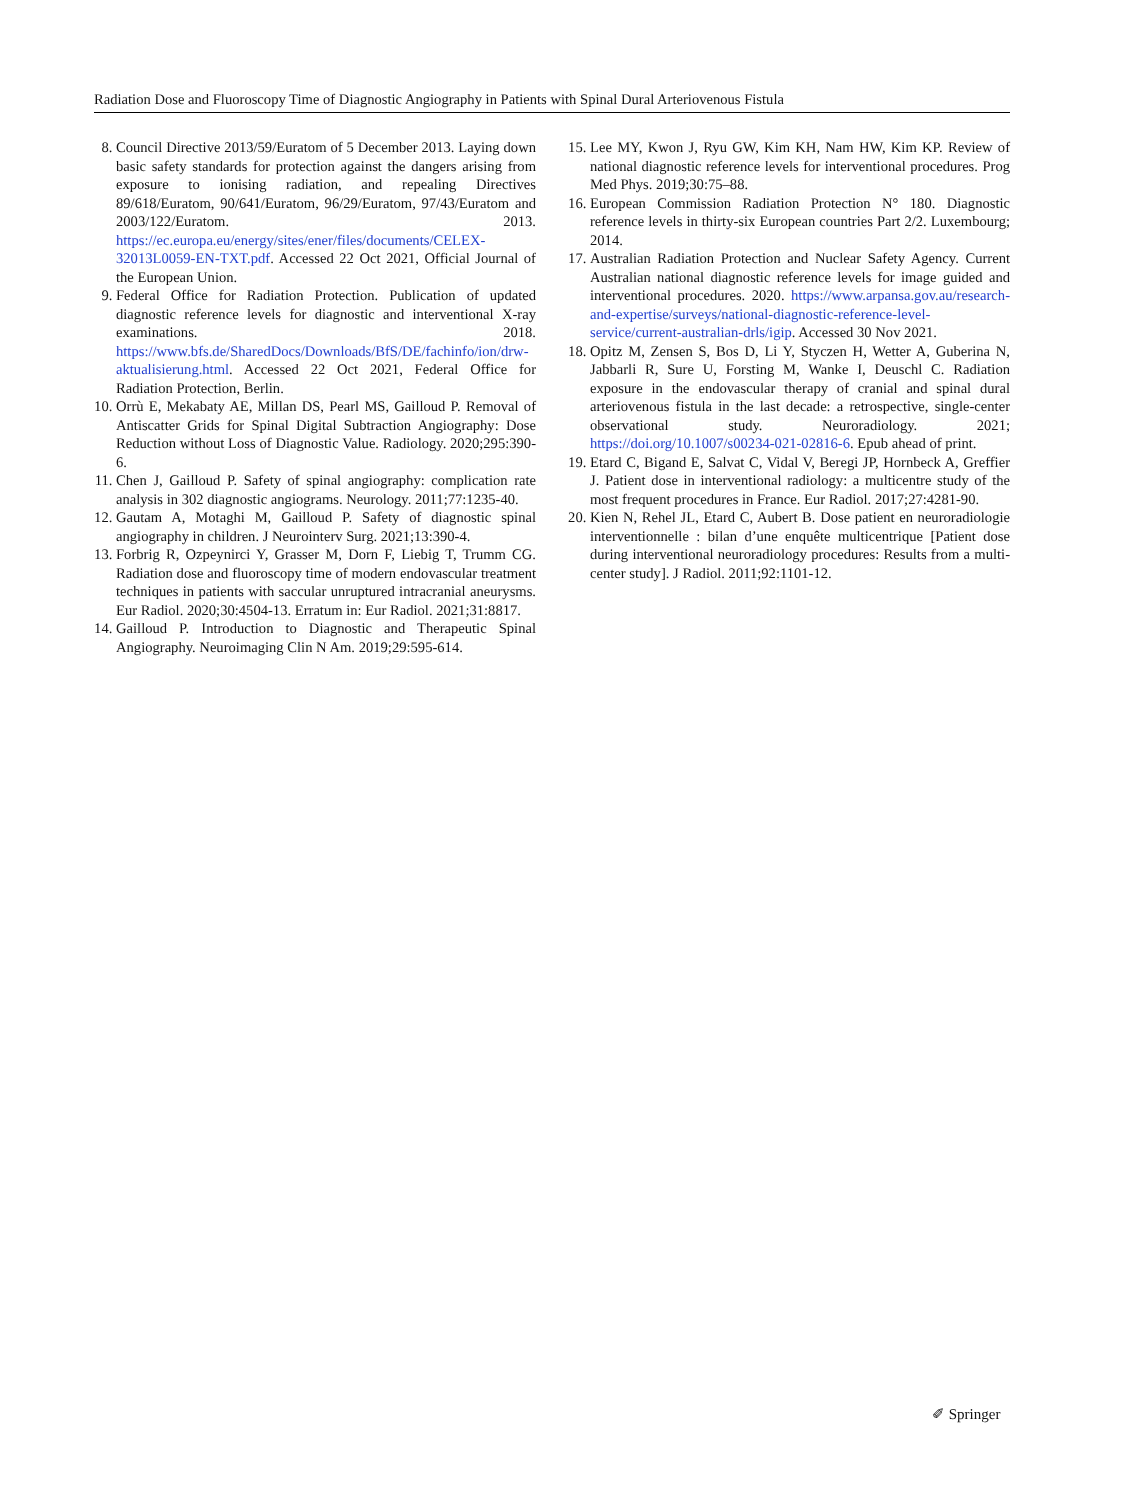Radiation Dose and Fluoroscopy Time of Diagnostic Angiography in Patients with Spinal Dural Arteriovenous Fistula
8. Council Directive 2013/59/Euratom of 5 December 2013. Laying down basic safety standards for protection against the dangers arising from exposure to ionising radiation, and repealing Directives 89/618/Euratom, 90/641/Euratom, 96/29/Euratom, 97/43/Euratom and 2003/122/Euratom. 2013. https://ec.europa.eu/energy/sites/ener/files/documents/CELEX-32013L0059-EN-TXT.pdf. Accessed 22 Oct 2021, Official Journal of the European Union.
9. Federal Office for Radiation Protection. Publication of updated diagnostic reference levels for diagnostic and interventional X-ray examinations. 2018. https://www.bfs.de/SharedDocs/Downloads/BfS/DE/fachinfo/ion/drw-aktualisierung.html. Accessed 22 Oct 2021, Federal Office for Radiation Protection, Berlin.
10. Orrù E, Mekabaty AE, Millan DS, Pearl MS, Gailloud P. Removal of Antiscatter Grids for Spinal Digital Subtraction Angiography: Dose Reduction without Loss of Diagnostic Value. Radiology. 2020;295:390-6.
11. Chen J, Gailloud P. Safety of spinal angiography: complication rate analysis in 302 diagnostic angiograms. Neurology. 2011;77:1235-40.
12. Gautam A, Motaghi M, Gailloud P. Safety of diagnostic spinal angiography in children. J Neurointerv Surg. 2021;13:390-4.
13. Forbrig R, Ozpeynirci Y, Grasser M, Dorn F, Liebig T, Trumm CG. Radiation dose and fluoroscopy time of modern endovascular treatment techniques in patients with saccular unruptured intracranial aneurysms. Eur Radiol. 2020;30:4504-13. Erratum in: Eur Radiol. 2021;31:8817.
14. Gailloud P. Introduction to Diagnostic and Therapeutic Spinal Angiography. Neuroimaging Clin N Am. 2019;29:595-614.
15. Lee MY, Kwon J, Ryu GW, Kim KH, Nam HW, Kim KP. Review of national diagnostic reference levels for interventional procedures. Prog Med Phys. 2019;30:75–88.
16. European Commission Radiation Protection N° 180. Diagnostic reference levels in thirty-six European countries Part 2/2. Luxembourg; 2014.
17. Australian Radiation Protection and Nuclear Safety Agency. Current Australian national diagnostic reference levels for image guided and interventional procedures. 2020. https://www.arpansa.gov.au/research-and-expertise/surveys/national-diagnostic-reference-level-service/current-australian-drls/igip. Accessed 30 Nov 2021.
18. Opitz M, Zensen S, Bos D, Li Y, Styczen H, Wetter A, Guberina N, Jabbarli R, Sure U, Forsting M, Wanke I, Deuschl C. Radiation exposure in the endovascular therapy of cranial and spinal dural arteriovenous fistula in the last decade: a retrospective, single-center observational study. Neuroradiology. 2021; https://doi.org/10.1007/s00234-021-02816-6. Epub ahead of print.
19. Etard C, Bigand E, Salvat C, Vidal V, Beregi JP, Hornbeck A, Greffier J. Patient dose in interventional radiology: a multicentre study of the most frequent procedures in France. Eur Radiol. 2017;27:4281-90.
20. Kien N, Rehel JL, Etard C, Aubert B. Dose patient en neuroradiologie interventionnelle : bilan d’une enquête multicentrique [Patient dose during interventional neuroradiology procedures: Results from a multi-center study]. J Radiol. 2011;92:1101-12.
✐ Springer